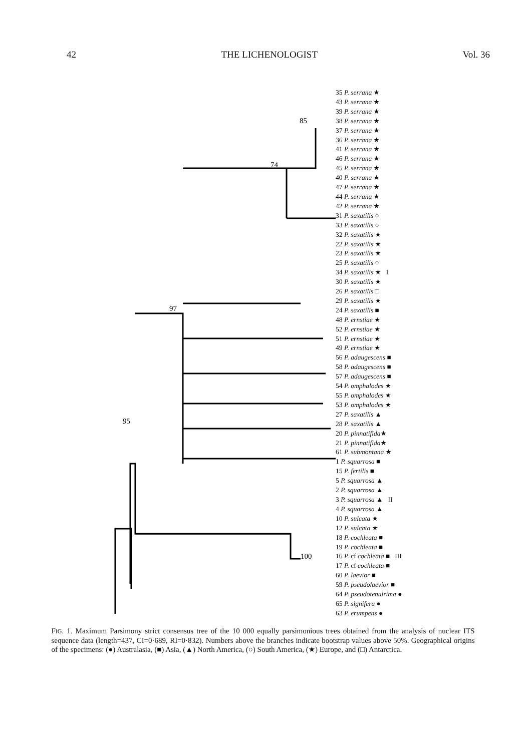42 THE LICHENOLOGIST Vol. 36
85 74 97 95 100
35 P. serrana ★
43 P. serrana ★
39 P. serrana ★
38 P. serrana ★
37 P. serrana ★
36 P. serrana ★
41 P. serrana ★
46 P. serrana ★
45 P. serrana ★
40 P. serrana ★
47 P. serrana ★
44 P. serrana ★
42 P. serrana ★
31 P. saxatilis ○
33 P. saxatilis ○
32 P. saxatilis ★
22 P. saxatilis ★
23 P. saxatilis ★
25 P. saxatilis ○
34 P. saxatilis ★ I
30 P. saxatilis ★
26 P. saxatilis □
29 P. saxatilis ★
24 P. saxatilis ■
48 P. ernstiae ★
52 P. ernstiae ★
51 P. ernstiae ★
49 P. ernstiae ★
56 P. adaugescens ■
58 P. adaugescens ■
57 P. adaugescens ■
54 P. omphalodes ★
55 P. omphalodes ★
53 P. omphalodes ★
27 P. saxatilis ▲
28 P. saxatilis ▲
20 P. pinnatifida★
21 P. pinnatifida★
61 P. submontana ★
1 P. squarrosa ■
15 P. fertilis ■
5 P. squarrosa ▲
2 P. squarrosa ▲
3 P. squarrosa ▲ II
4 P. squarrosa ▲
10 P. sulcata ★
12 P. sulcata ★
18 P. cochleata ■
19 P. cochleata ■
16 P. cf cochleata ■ III
17 P. cf cochleata ■
60 P. laevior ■
59 P. pseudolaevior ■
64 P. pseudotenuirima ●
65 P. signifera ●
63 P. erumpens ●
FIG. 1. Maximum Parsimony strict consensus tree of the 10 000 equally parsimonious trees obtained from the analysis of nuclear ITS sequence data (length=437, CI=0·689, RI=0·832). Numbers above the branches indicate bootstrap values above 50%. Geographical origins of the specimens: (●) Australasia, (■) Asia, (▲) North America, (○) South America, (★) Europe, and (□) Antarctica.